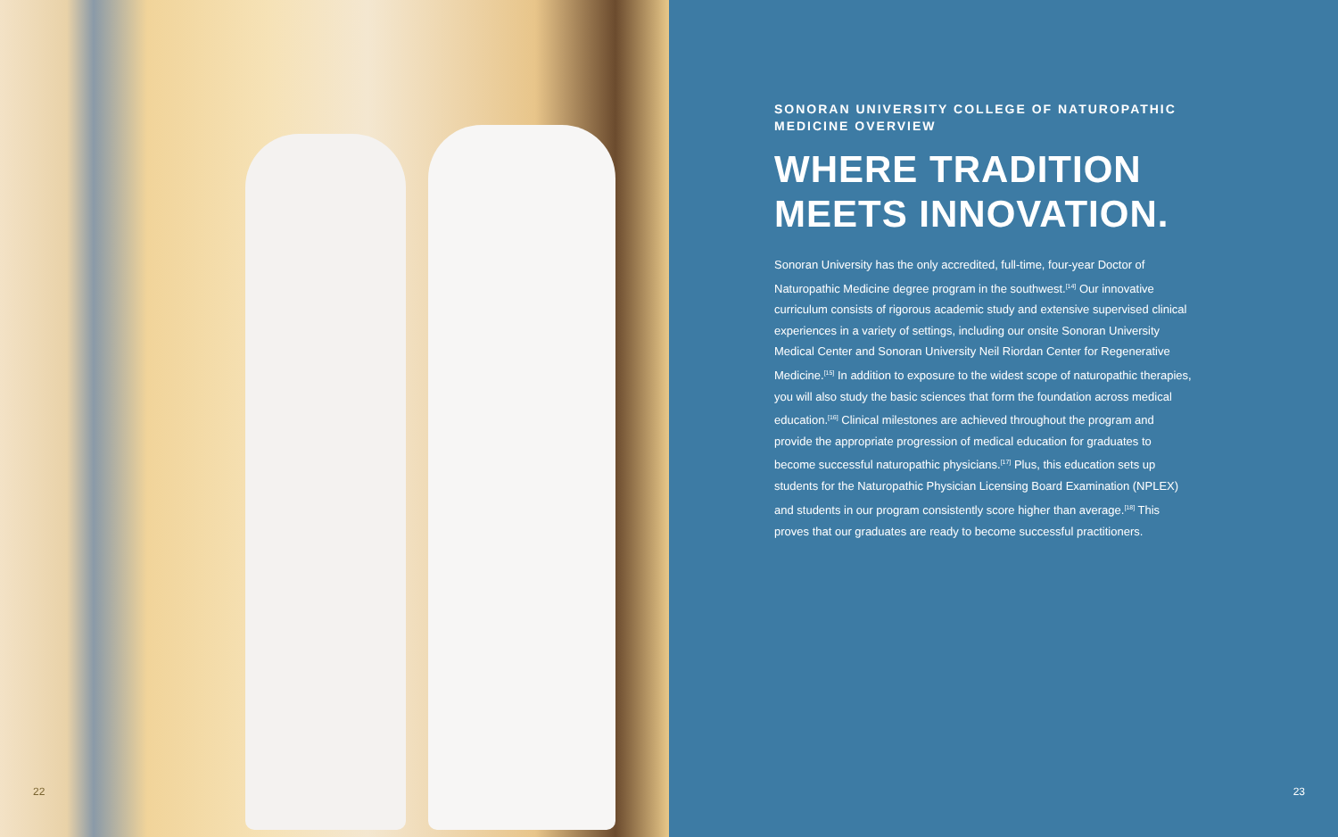22
SONORAN UNIVERSITY COLLEGE OF NATUROPATHIC MEDICINE OVERVIEW
WHERE TRADITION MEETS INNOVATION.
Sonoran University has the only accredited, full-time, four-year Doctor of Naturopathic Medicine degree program in the southwest.<sup>[14]</sup> Our innovative curriculum consists of rigorous academic study and extensive supervised clinical experiences in a variety of settings, including our onsite Sonoran University Medical Center and Sonoran University Neil Riordan Center for Regenerative Medicine.<sup>[15]</sup> In addition to exposure to the widest scope of naturopathic therapies, you will also study the basic sciences that form the foundation across medical education.<sup>[16]</sup> Clinical milestones are achieved throughout the program and provide the appropriate progression of medical education for graduates to become successful naturopathic physicians.<sup>[17]</sup> Plus, this education sets up students for the Naturopathic Physician Licensing Board Examination (NPLEX) and students in our program consistently score higher than average.<sup>[18]</sup> This proves that our graduates are ready to become successful practitioners.
23